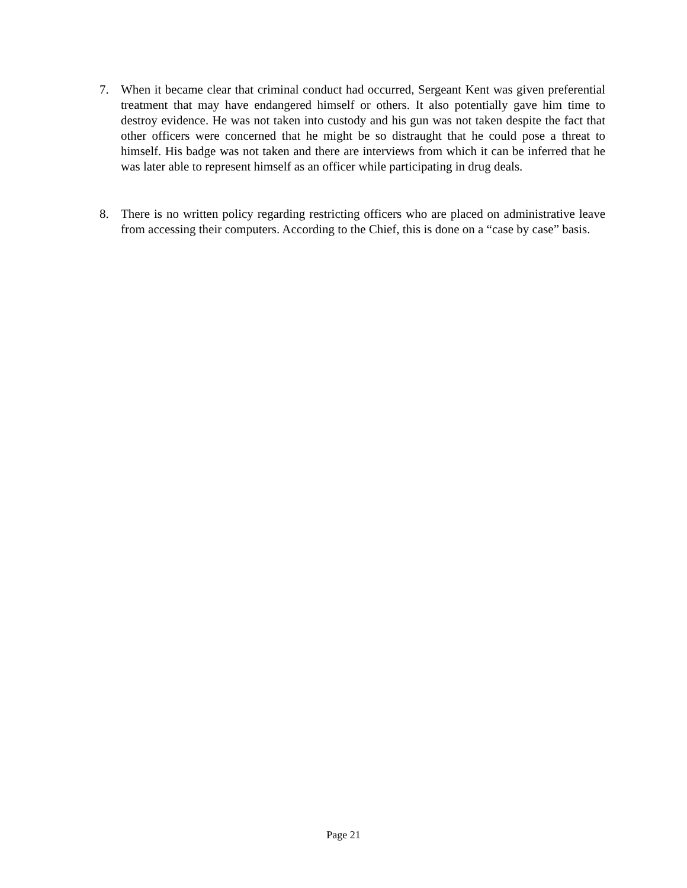7. When it became clear that criminal conduct had occurred, Sergeant Kent was given preferential treatment that may have endangered himself or others. It also potentially gave him time to destroy evidence. He was not taken into custody and his gun was not taken despite the fact that other officers were concerned that he might be so distraught that he could pose a threat to himself. His badge was not taken and there are interviews from which it can be inferred that he was later able to represent himself as an officer while participating in drug deals.
8. There is no written policy regarding restricting officers who are placed on administrative leave from accessing their computers. According to the Chief, this is done on a “case by case” basis.
Page 21